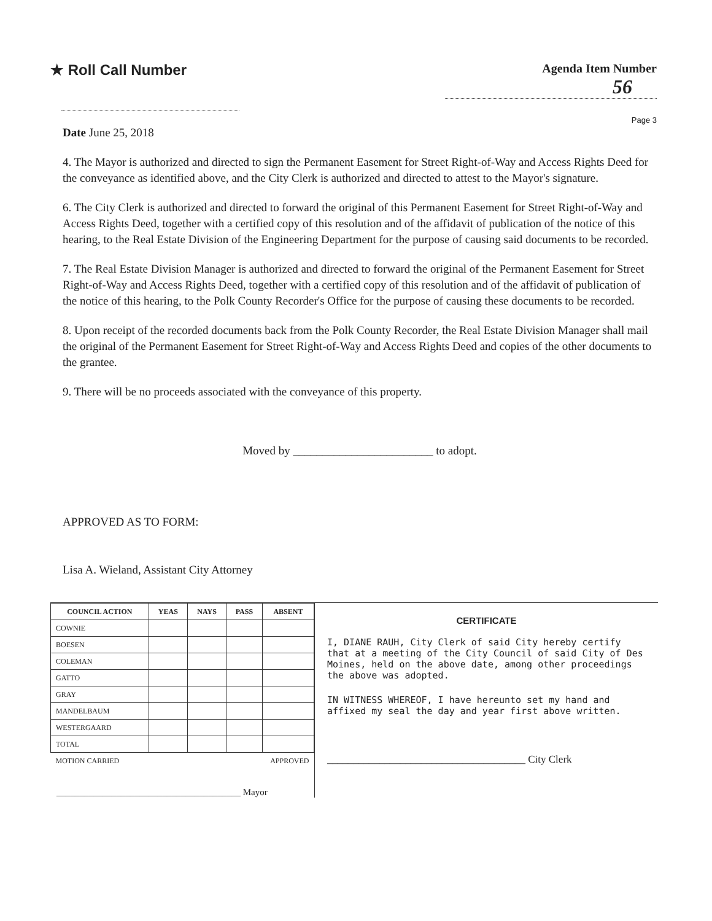★ Roll Call Number
Agenda Item Number
56
Page 3
Date June 25, 2018
4. The Mayor is authorized and directed to sign the Permanent Easement for Street Right-of-Way and Access Rights Deed for the conveyance as identified above, and the City Clerk is authorized and directed to attest to the Mayor's signature.
6. The City Clerk is authorized and directed to forward the original of this Permanent Easement for Street Right-of-Way and Access Rights Deed, together with a certified copy of this resolution and of the affidavit of publication of the notice of this hearing, to the Real Estate Division of the Engineering Department for the purpose of causing said documents to be recorded.
7. The Real Estate Division Manager is authorized and directed to forward the original of the Permanent Easement for Street Right-of-Way and Access Rights Deed, together with a certified copy of this resolution and of the affidavit of publication of the notice of this hearing, to the Polk County Recorder's Office for the purpose of causing these documents to be recorded.
8. Upon receipt of the recorded documents back from the Polk County Recorder, the Real Estate Division Manager shall mail the original of the Permanent Easement for Street Right-of-Way and Access Rights Deed and copies of the other documents to the grantee.
9. There will be no proceeds associated with the conveyance of this property.
Moved by ________________________ to adopt.
APPROVED AS TO FORM:
Lisa A. Wieland, Assistant City Attorney
| COUNCIL ACTION | YEAS | NAYS | PASS | ABSENT |
| --- | --- | --- | --- | --- |
| COWNIE | | | | |
| BOESEN | | | | |
| COLEMAN | | | | |
| GATTO | | | | |
| GRAY | | | | |
| MANDELBAUM | | | | |
| WESTERGAARD | | | | |
| TOTAL | | | | |
| MOTION CARRIED | | | APPROVED | |
________________________________________ Mayor
CERTIFICATE
I, DIANE RAUH, City Clerk of said City hereby certify that at a meeting of the City Council of said City of Des Moines, held on the above date, among other proceedings the above was adopted.
IN WITNESS WHEREOF, I have hereunto set my hand and affixed my seal the day and year first above written.
______________________________________ City Clerk